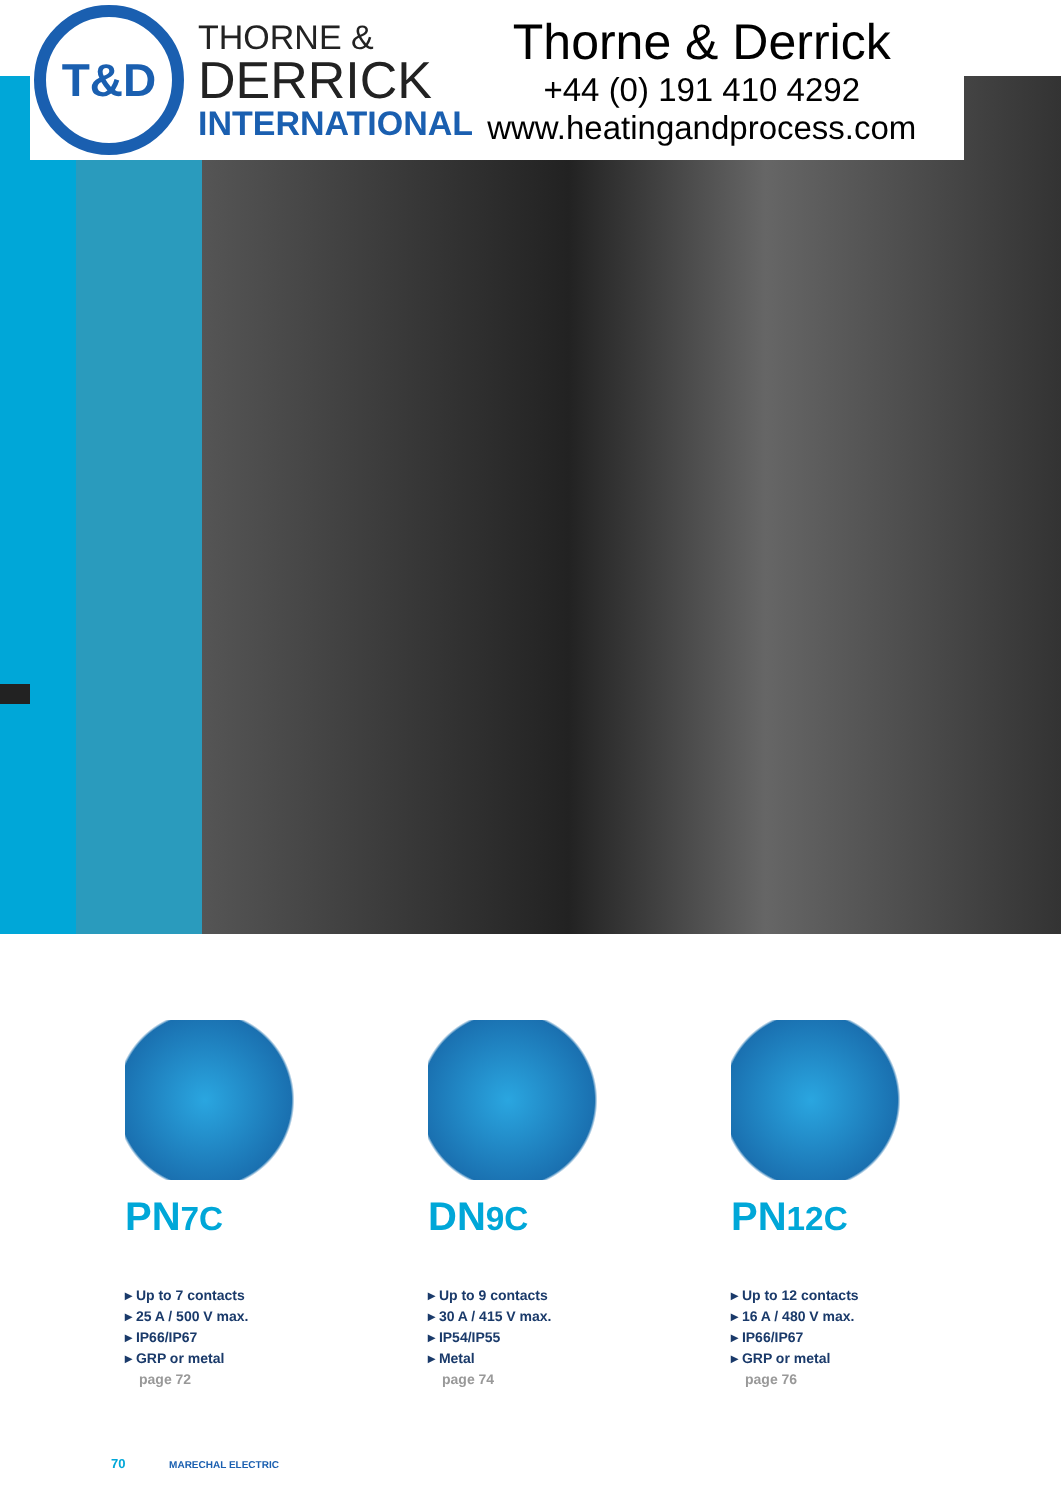T&D
THORNE &
DERRICK
INTERNATIONAL
Thorne & Derrick
+44 (0) 191 410 4292
www.heatingandprocess.com
PN7C
▸ Up to 7 contacts
▸ 25 A / 500 V max.
▸ IP66/IP67
▸ GRP or metal
page 72
DN9C
▸ Up to 9 contacts
▸ 30 A / 415 V max.
▸ IP54/IP55
▸ Metal
page 74
PN12C
▸ Up to 12 contacts
▸ 16 A / 480 V max.
▸ IP66/IP67
▸ GRP or metal
page 76
70 MARECHAL ELECTRIC